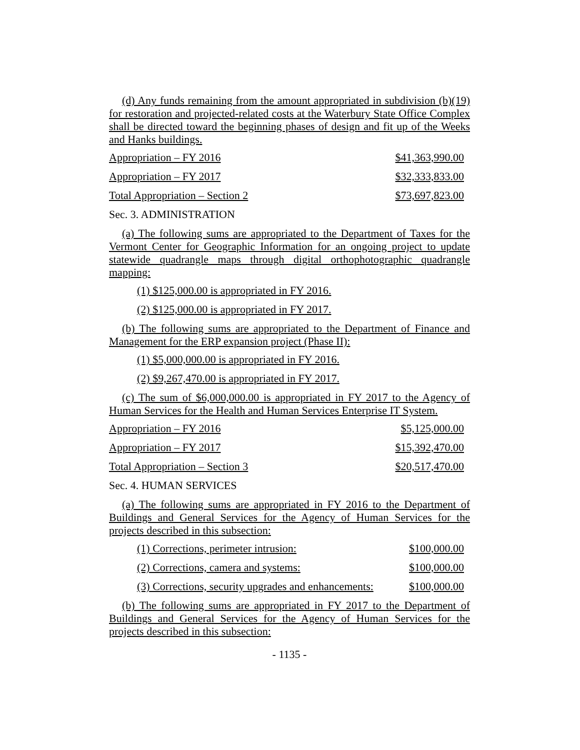(d) Any funds remaining from the amount appropriated in subdivision (b)(19) for restoration and projected-related costs at the Waterbury State Office Complex shall be directed toward the beginning phases of design and fit up of the Weeks and Hanks buildings.
Appropriation – FY 2016 $41,363,990.00
Appropriation – FY 2017 $32,333,833.00
Total Appropriation – Section 2 $73,697,823.00
Sec. 3. ADMINISTRATION
(a) The following sums are appropriated to the Department of Taxes for the Vermont Center for Geographic Information for an ongoing project to update statewide quadrangle maps through digital orthophotographic quadrangle mapping:
(1) $125,000.00 is appropriated in FY 2016.
(2) $125,000.00 is appropriated in FY 2017.
(b) The following sums are appropriated to the Department of Finance and Management for the ERP expansion project (Phase II):
(1) $5,000,000.00 is appropriated in FY 2016.
(2) $9,267,470.00 is appropriated in FY 2017.
(c) The sum of $6,000,000.00 is appropriated in FY 2017 to the Agency of Human Services for the Health and Human Services Enterprise IT System.
Appropriation – FY 2016 $5,125,000.00
Appropriation – FY 2017 $15,392,470.00
Total Appropriation – Section 3 $20,517,470.00
Sec. 4. HUMAN SERVICES
(a) The following sums are appropriated in FY 2016 to the Department of Buildings and General Services for the Agency of Human Services for the projects described in this subsection:
(1) Corrections, perimeter intrusion: $100,000.00
(2) Corrections, camera and systems: $100,000.00
(3) Corrections, security upgrades and enhancements: $100,000.00
(b) The following sums are appropriated in FY 2017 to the Department of Buildings and General Services for the Agency of Human Services for the projects described in this subsection:
- 1135 -